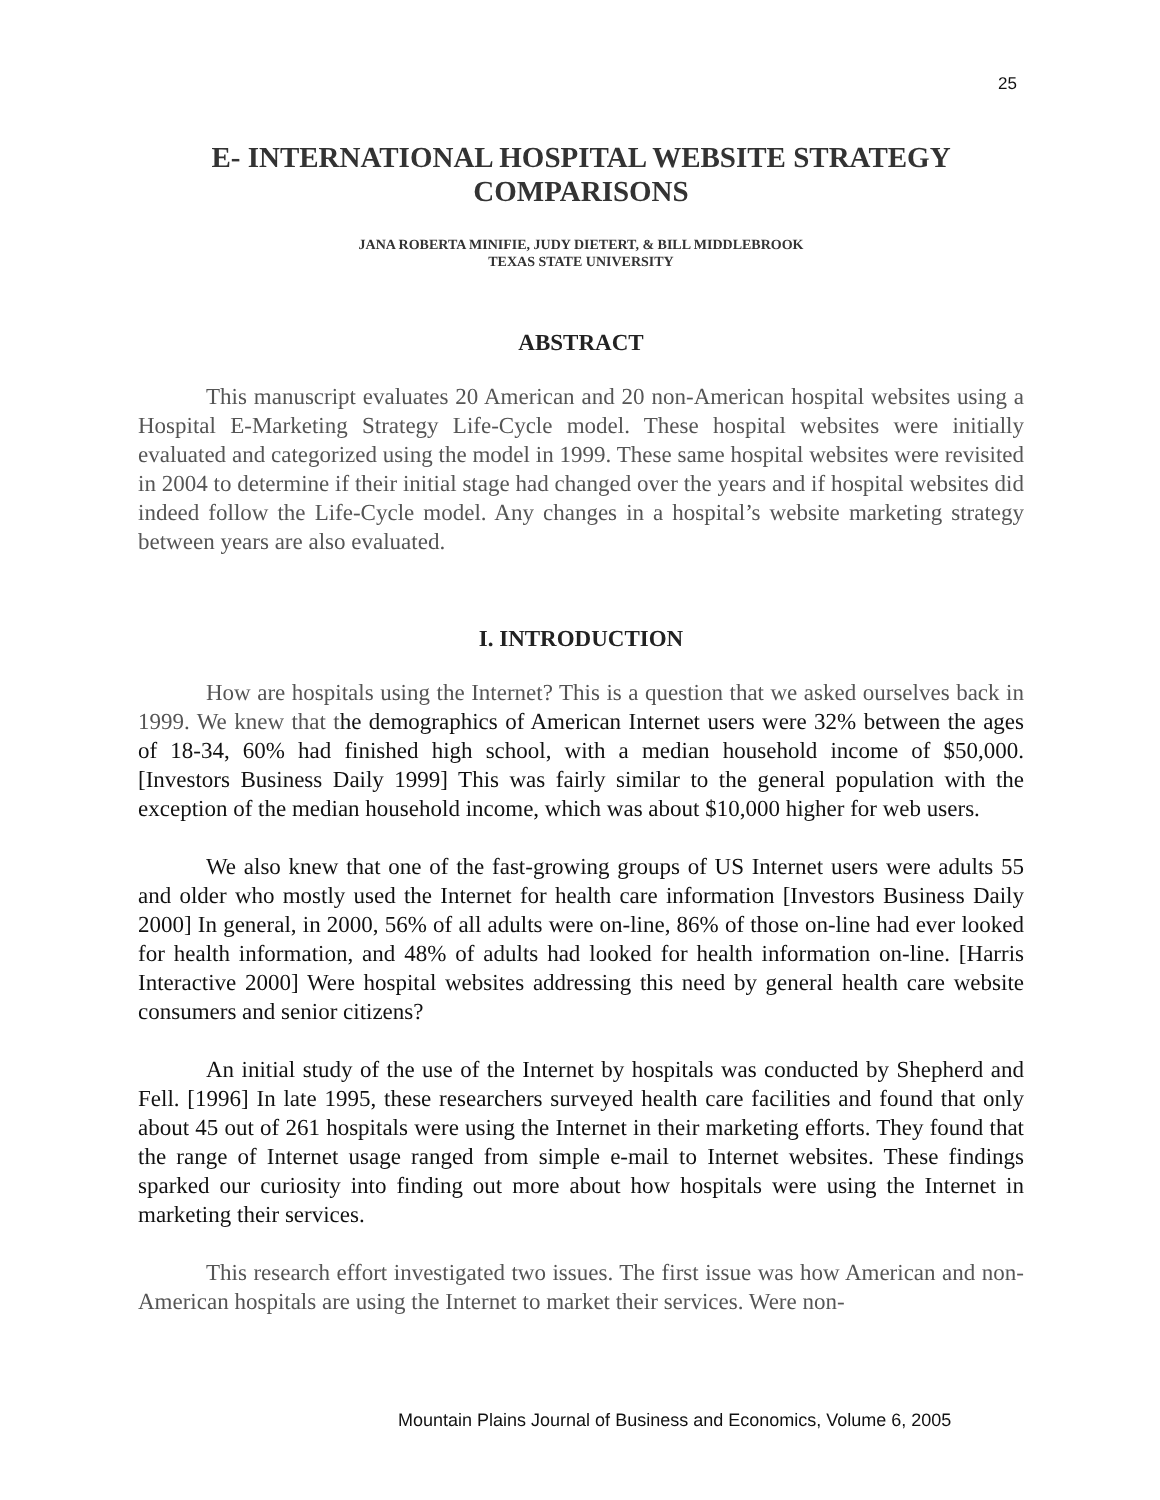25
E- INTERNATIONAL HOSPITAL WEBSITE STRATEGY COMPARISONS
JANA ROBERTA MINIFIE, JUDY DIETERT, & BILL MIDDLEBROOK
TEXAS STATE UNIVERSITY
ABSTRACT
This manuscript evaluates 20 American and 20 non-American hospital websites using a Hospital E-Marketing Strategy Life-Cycle model. These hospital websites were initially evaluated and categorized using the model in 1999. These same hospital websites were revisited in 2004 to determine if their initial stage had changed over the years and if hospital websites did indeed follow the Life-Cycle model. Any changes in a hospital’s website marketing strategy between years are also evaluated.
I. INTRODUCTION
How are hospitals using the Internet? This is a question that we asked ourselves back in 1999. We knew that the demographics of American Internet users were 32% between the ages of 18-34, 60% had finished high school, with a median household income of $50,000. [Investors Business Daily 1999] This was fairly similar to the general population with the exception of the median household income, which was about $10,000 higher for web users.
We also knew that one of the fast-growing groups of US Internet users were adults 55 and older who mostly used the Internet for health care information [Investors Business Daily 2000] In general, in 2000, 56% of all adults were on-line, 86% of those on-line had ever looked for health information, and 48% of adults had looked for health information on-line. [Harris Interactive 2000] Were hospital websites addressing this need by general health care website consumers and senior citizens?
An initial study of the use of the Internet by hospitals was conducted by Shepherd and Fell. [1996] In late 1995, these researchers surveyed health care facilities and found that only about 45 out of 261 hospitals were using the Internet in their marketing efforts. They found that the range of Internet usage ranged from simple e-mail to Internet websites. These findings sparked our curiosity into finding out more about how hospitals were using the Internet in marketing their services.
This research effort investigated two issues. The first issue was how American and non-American hospitals are using the Internet to market their services. Were non-
Mountain Plains Journal of Business and Economics, Volume 6, 2005